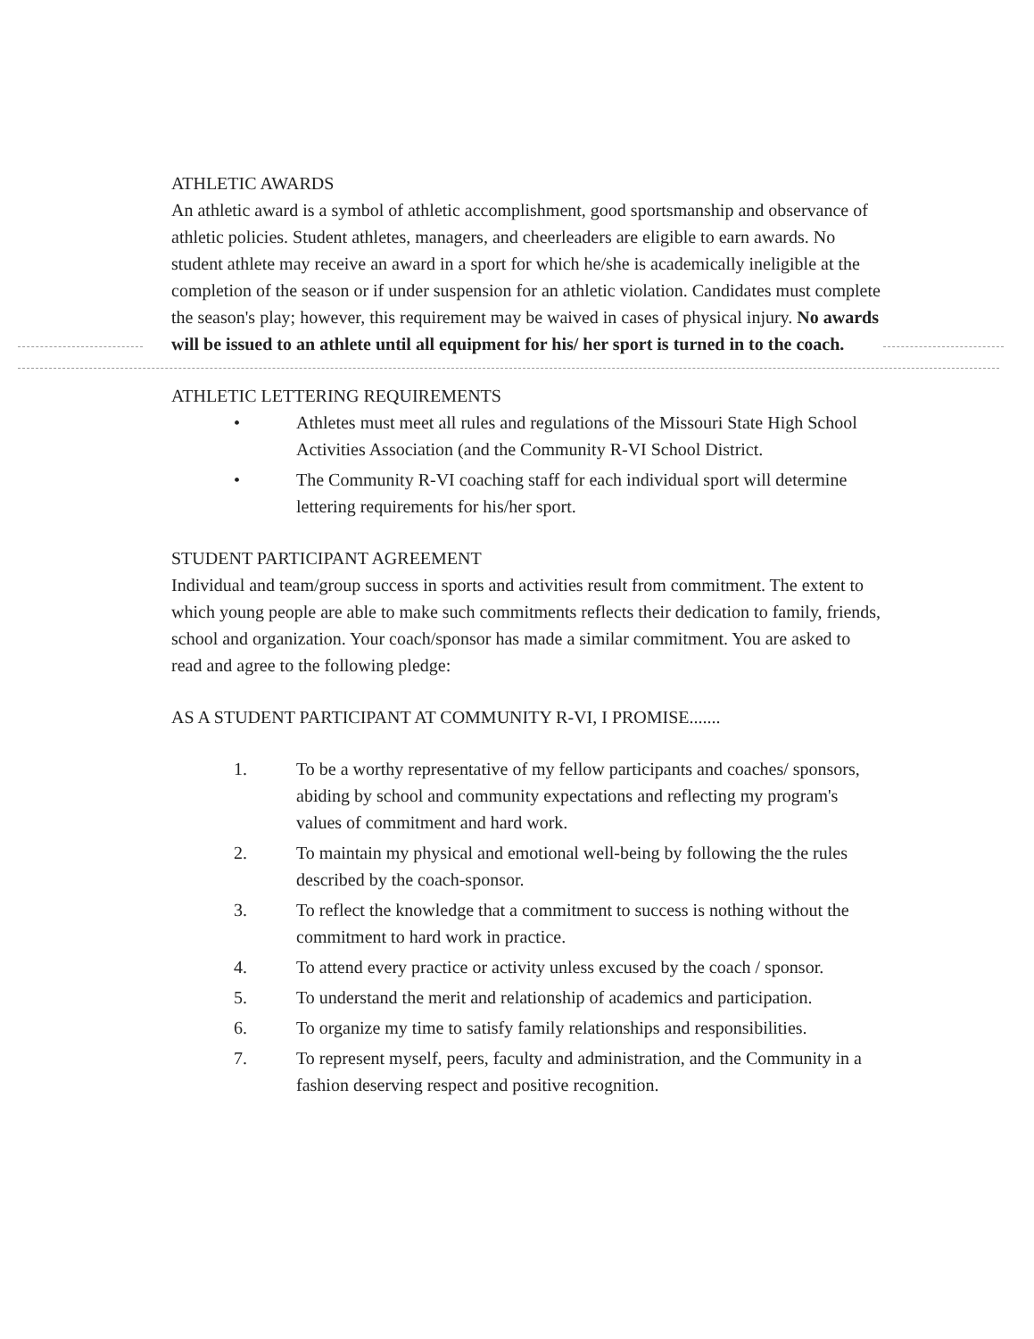ATHLETIC AWARDS
An athletic award is a symbol of athletic accomplishment, good sportsmanship and observance of athletic policies. Student athletes, managers, and cheerleaders are eligible to earn awards. No student athlete may receive an award in a sport for which he/she is academically ineligible at the completion of the season or if under suspension for an athletic violation. Candidates must complete the season's play; however, this requirement may be waived in cases of physical injury. No awards will be issued to an athlete until all equipment for his/ her sport is turned in to the coach.
ATHLETIC LETTERING REQUIREMENTS
• Athletes must meet all rules and regulations of the Missouri State High School Activities Association (and the Community R-VI School District.
• The Community R-VI coaching staff for each individual sport will determine lettering requirements for his/her sport.
STUDENT PARTICIPANT AGREEMENT
Individual and team/group success in sports and activities result from commitment. The extent to which young people are able to make such commitments reflects their dedication to family, friends, school and organization. Your coach/sponsor has made a similar commitment. You are asked to read and agree to the following pledge:
AS A STUDENT PARTICIPANT AT COMMUNITY R-VI, I PROMISE.......
1. To be a worthy representative of my fellow participants and coaches/ sponsors, abiding by school and community expectations and reflecting my program's values of commitment and hard work.
2. To maintain my physical and emotional well-being by following the the rules described by the coach-sponsor.
3. To reflect the knowledge that a commitment to success is nothing without the commitment to hard work in practice.
4. To attend every practice or activity unless excused by the coach / sponsor.
5. To understand the merit and relationship of academics and participation.
6. To organize my time to satisfy family relationships and responsibilities.
7. To represent myself, peers, faculty and administration, and the Community in a fashion deserving respect and positive recognition.